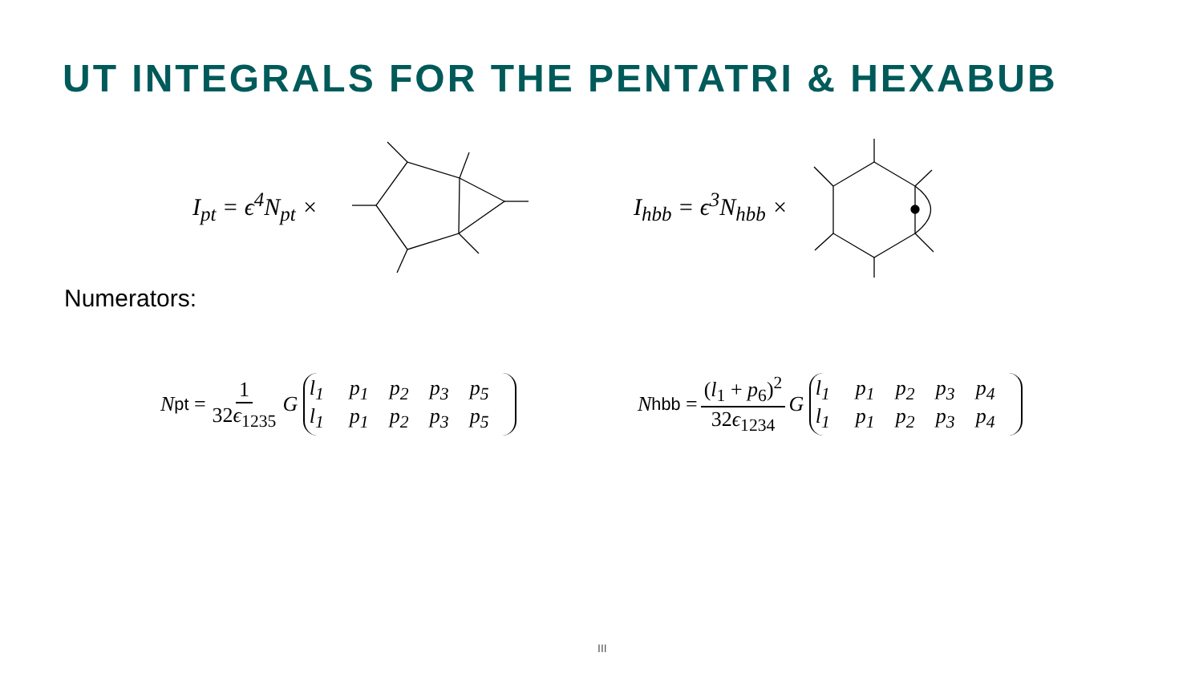UT INTEGRALS FOR THE PENTATRI & HEXABUB
I<sub>pt</sub> = ϵ<sup>4</sup>N<sub>pt</sub> × I<sub>hbb</sub> = ϵ<sup>3</sup>N<sub>hbb</sub> ×
Numerators:
N<sub>pt</sub> = 1 32ϵ<sub>1235</sub> G l<sub>1</sub> p<sub>1</sub> p<sub>2</sub> p<sub>3</sub> p<sub>5</sub> l<sub>1</sub> p<sub>1</sub> p<sub>2</sub> p<sub>3</sub> p<sub>5</sub>
N<sub>hbb</sub> = (l<sub>1</sub> + p<sub>6</sub>)<sup>2</sup> 32ϵ<sub>1234</sub> G l<sub>1</sub> p<sub>1</sub> p<sub>2</sub> p<sub>3</sub> p<sub>4</sub> l<sub>1</sub> p<sub>1</sub> p<sub>2</sub> p<sub>3</sub> p<sub>4</sub>
III